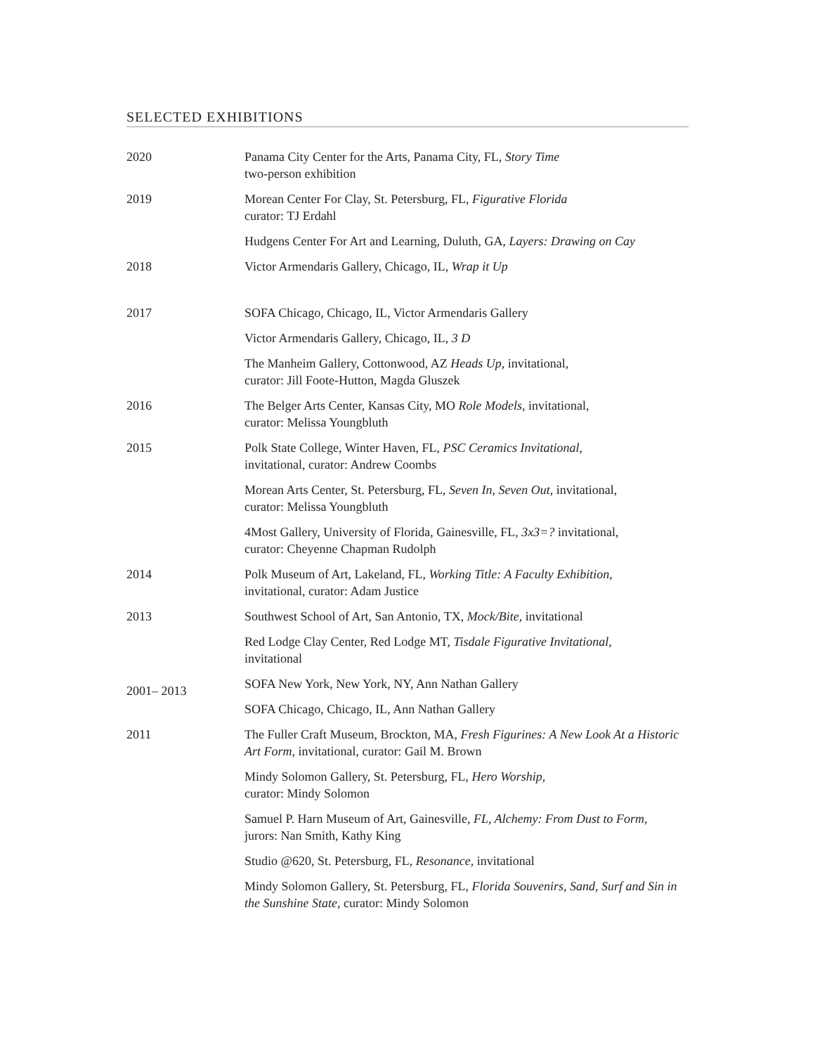SELECTED EXHIBITIONS
| 2020 | Panama City Center for the Arts, Panama City, FL, Story Time two-person exhibition |
| 2019 | Morean Center For Clay, St. Petersburg, FL, Figurative Florida curator: TJ Erdahl |
| | Hudgens Center For Art and Learning, Duluth, GA, Layers: Drawing on Cay |
| 2018 | Victor Armendaris Gallery, Chicago, IL, Wrap it Up |
| 2017 | SOFA Chicago, Chicago, IL, Victor Armendaris Gallery |
| | Victor Armendaris Gallery, Chicago, IL, 3 D |
| | The Manheim Gallery, Cottonwood, AZ Heads Up, invitational, curator: Jill Foote-Hutton, Magda Gluszek |
| 2016 | The Belger Arts Center, Kansas City, MO Role Models, invitational, curator: Melissa Youngbluth |
| 2015 | Polk State College, Winter Haven, FL, PSC Ceramics Invitational, invitational, curator: Andrew Coombs |
| | Morean Arts Center, St. Petersburg, FL, Seven In, Seven Out, invitational, curator: Melissa Youngbluth |
| | 4Most Gallery, University of Florida, Gainesville, FL, 3x3=? invitational, curator: Cheyenne Chapman Rudolph |
| 2014 | Polk Museum of Art, Lakeland, FL, Working Title: A Faculty Exhibition , invitational, curator: Adam Justice |
| 2013 | Southwest School of Art, San Antonio, TX, Mock/Bite , invitational |
| | Red Lodge Clay Center, Red Lodge MT, Tisdale Figurative Invitational, invitational |
| 2001– 2013 | SOFA New York, New York, NY, Ann Nathan Gallery |
| | SOFA Chicago, Chicago, IL, Ann Nathan Gallery |
| 2011 | The Fuller Craft Museum, Brockton, MA, Fresh Figurines: A New Look At a Historic Art Form , invitational, curator: Gail M. Brown |
| | Mindy Solomon Gallery, St. Petersburg, FL, Hero Worship, curator: Mindy Solomon |
| | Samuel P. Harn Museum of Art, Gainesville, FL, Alchemy: From Dust to Form , jurors: Nan Smith, Kathy King |
| | Studio @620, St. Petersburg, FL, Resonance , invitational |
| | Mindy Solomon Gallery, St. Petersburg, FL, Florida Souvenirs, Sand, Surf and Sin in the Sunshine State, curator: Mindy Solomon |